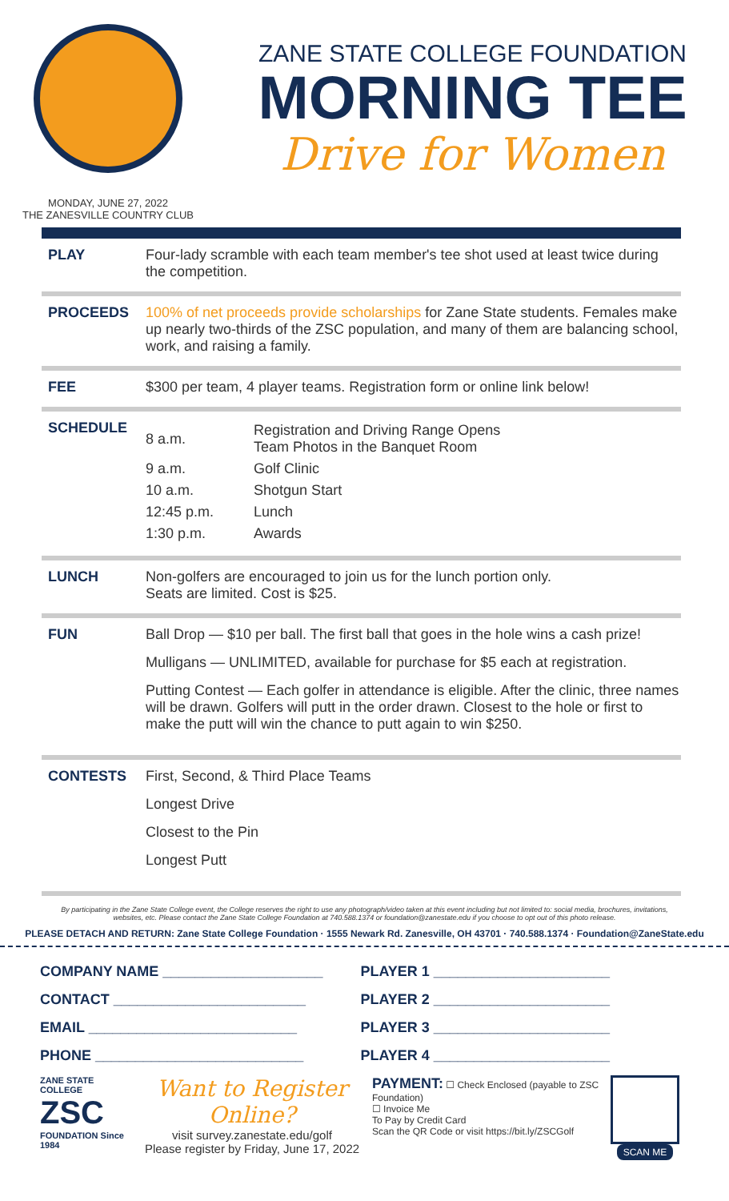MONDAY, JUNE 27, 2022
THE ZANESVILLE COUNTRY CLUB
ZANE STATE COLLEGE FOUNDATION
MORNING TEE
Drive for Women
PLAY Four-lady scramble with each team member's tee shot used at least twice during the competition.
PROCEEDS 100% of net proceeds provide scholarships for Zane State students. Females make up nearly two-thirds of the ZSC population, and many of them are balancing school, work, and raising a family.
FEE $300 per team, 4 player teams. Registration form or online link below!
SCHEDULE
| 8 a.m. | Registration and Driving Range Opens Team Photos in the Banquet Room |
| 9 a.m. | Golf Clinic |
| 10 a.m. | Shotgun Start |
| 12:45 p.m. | Lunch |
| 1:30 p.m. | Awards |
LUNCH Non-golfers are encouraged to join us for the lunch portion only.
Seats are limited. Cost is $25.
FUN Ball Drop — $10 per ball. The first ball that goes in the hole wins a cash prize!
Mulligans — UNLIMITED, available for purchase for $5 each at registration.
Putting Contest — Each golfer in attendance is eligible. After the clinic, three names will be drawn. Golfers will putt in the order drawn. Closest to the hole or first to make the putt will win the chance to putt again to win $250.
CONTESTS First, Second, & Third Place Teams
Longest Drive
Closest to the Pin
Longest Putt
By participating in the Zane State College event, the College reserves the right to use any photograph/video taken at this event including but not limited to: social media, brochures, invitations, websites, etc. Please contact the Zane State College Foundation at 740.588.1374 or foundation@zanestate.edu if you choose to opt out of this photo release.
PLEASE DETACH AND RETURN: Zane State College Foundation · 1555 Newark Rd. Zanesville, OH 43701 · 740.588.1374 · Foundation@ZaneState.edu
COMPANY NAME ____________________
CONTACT ________________________
EMAIL __________________________
PHONE __________________________
PLAYER 1 ______________________
PLAYER 2 ______________________
PLAYER 3 ______________________
PLAYER 4 ______________________
ZANE STATE COLLEGE
ZSC
FOUNDATION Since 1984
Want to Register Online?
visit survey.zanestate.edu/golf
Please register by Friday, June 17, 2022
PAYMENT: ☐ Check Enclosed (payable to ZSC Foundation)
☐ Invoice Me
To Pay by Credit Card
Scan the QR Code or visit https://bit.ly/ZSCGolf
SCAN ME